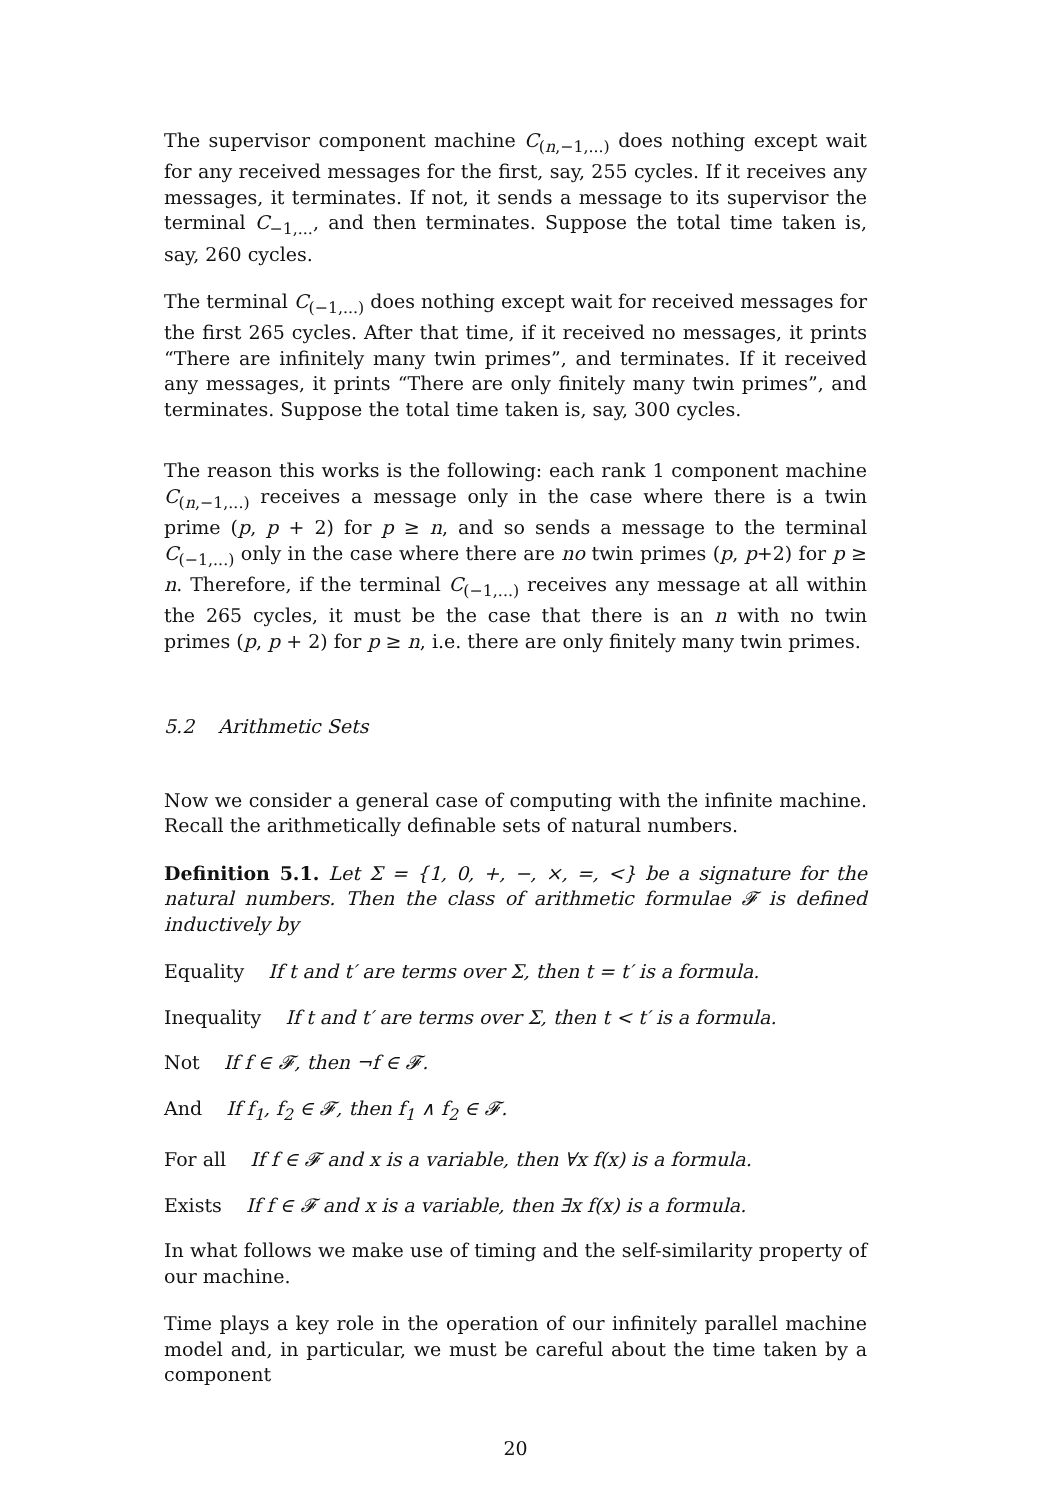The supervisor component machine C<sub>(n,−1,...)</sub> does nothing except wait for any received messages for the first, say, 255 cycles. If it receives any messages, it terminates. If not, it sends a message to its supervisor the terminal C<sub>−1,...</sub>, and then terminates. Suppose the total time taken is, say, 260 cycles.
The terminal C<sub>(−1,...)</sub> does nothing except wait for received messages for the first 265 cycles. After that time, if it received no messages, it prints “There are infinitely many twin primes”, and terminates. If it received any messages, it prints “There are only finitely many twin primes”, and terminates. Suppose the total time taken is, say, 300 cycles.
The reason this works is the following: each rank 1 component machine C<sub>(n,−1,...)</sub> receives a message only in the case where there is a twin prime (p, p + 2) for p ≥ n, and so sends a message to the terminal C<sub>(−1,...)</sub> only in the case where there are no twin primes (p, p+2) for p ≥ n. Therefore, if the terminal C<sub>(−1,...)</sub> receives any message at all within the 265 cycles, it must be the case that there is an n with no twin primes (p, p + 2) for p ≥ n, i.e. there are only finitely many twin primes.
5.2 Arithmetic Sets
Now we consider a general case of computing with the infinite machine. Recall the arithmetically definable sets of natural numbers.
Definition 5.1. Let Σ = {1, 0, +, −, ×, =, <} be a signature for the natural numbers. Then the class of arithmetic formulae 𝓕 is defined inductively by
Equality If t and t′ are terms over Σ, then t = t′ is a formula.
Inequality If t and t′ are terms over Σ, then t < t′ is a formula.
Not If f ∈ 𝓕, then ¬f ∈ 𝓕.
And If f<sub>1</sub>, f<sub>2</sub> ∈ 𝓕, then f<sub>1</sub> ∧ f<sub>2</sub> ∈ 𝓕.
For all If f ∈ 𝓕 and x is a variable, then ∀x f(x) is a formula.
Exists If f ∈ 𝓕 and x is a variable, then ∃x f(x) is a formula.
In what follows we make use of timing and the self-similarity property of our machine.
Time plays a key role in the operation of our infinitely parallel machine model and, in particular, we must be careful about the time taken by a component
20